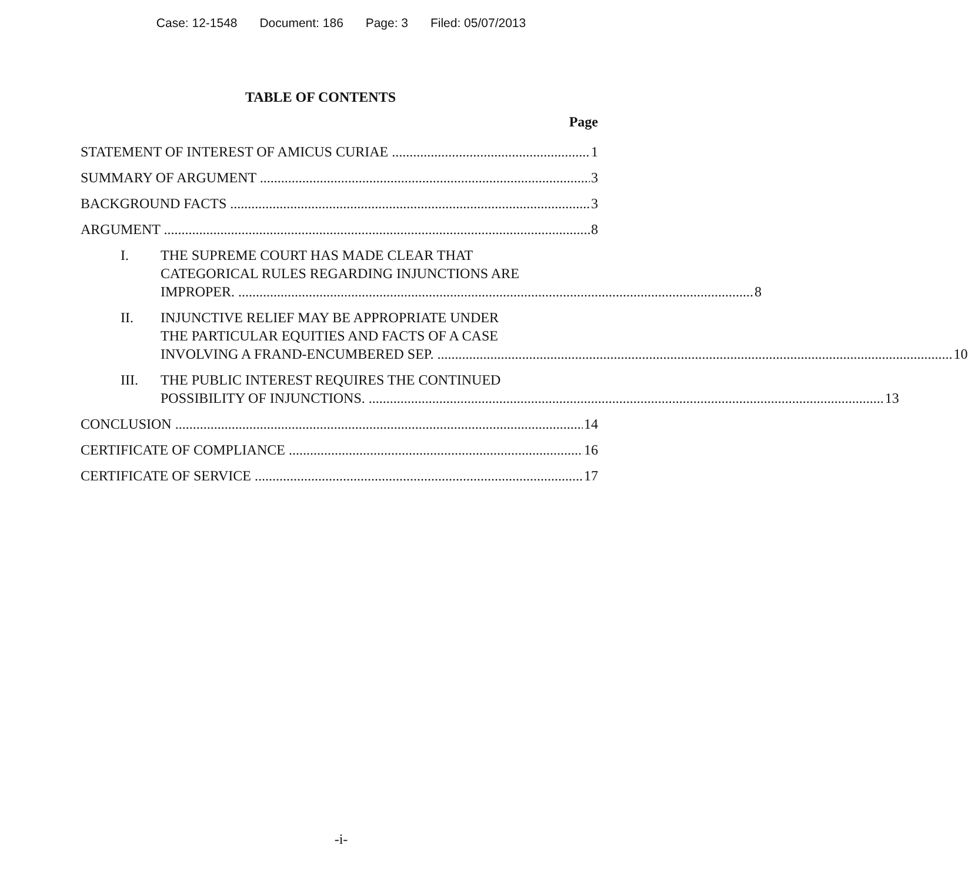Case: 12-1548 Document: 186 Page: 3 Filed: 05/07/2013
TABLE OF CONTENTS
Page
STATEMENT OF INTEREST OF AMICUS CURIAE 1
SUMMARY OF ARGUMENT 3
BACKGROUND FACTS 3
ARGUMENT 8
I. THE SUPREME COURT HAS MADE CLEAR THAT
CATEGORICAL RULES REGARDING INJUNCTIONS ARE
IMPROPER. 8
II. INJUNCTIVE RELIEF MAY BE APPROPRIATE UNDER
THE PARTICULAR EQUITIES AND FACTS OF A CASE
INVOLVING A FRAND-ENCUMBERED SEP. 10
III. THE PUBLIC INTEREST REQUIRES THE CONTINUED
POSSIBILITY OF INJUNCTIONS. 13
CONCLUSION 14
CERTIFICATE OF COMPLIANCE 16
CERTIFICATE OF SERVICE 17
-i-